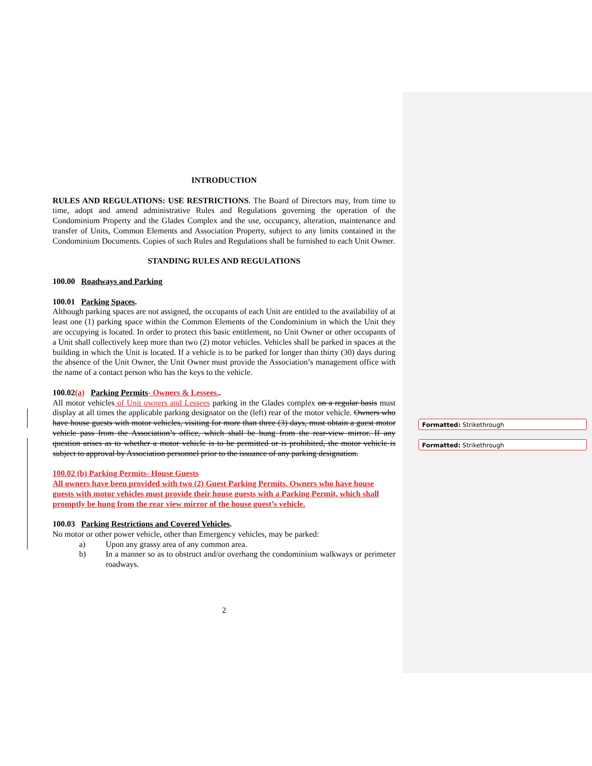Formatted: Strikethrough
Formatted: Strikethrough
INTRODUCTION
RULES AND REGULATIONS: USE RESTRICTIONS. The Board of Directors may, from time to time, adopt and amend administrative Rules and Regulations governing the operation of the Condominium Property and the Glades Complex and the use, occupancy, alteration, maintenance and transfer of Units, Common Elements and Association Property, subject to any limits contained in the Condominium Documents. Copies of such Rules and Regulations shall be furnished to each Unit Owner.
STANDING RULES AND REGULATIONS
100.00 Roadways and Parking
100.01 Parking Spaces.
Although parking spaces are not assigned, the occupants of each Unit are entitled to the availability of at least one (1) parking space within the Common Elements of the Condominium in which the Unit they are occupying is located. In order to protect this basic entitlement, no Unit Owner or other occupants of a Unit shall collectively keep more than two (2) motor vehicles. Vehicles shall be parked in spaces at the building in which the Unit is located. If a vehicle is to be parked for longer than thirty (30) days during the absence of the Unit Owner, the Unit Owner must provide the Association’s management office with the name of a contact person who has the keys to the vehicle.
100.02(a) Parking Permits- Owners & Lessees..
All motor vehicles of Unit owners and Lessees parking in the Glades complex on a regular basis must display at all times the applicable parking designator on the (left) rear of the motor vehicle. Owners who have house guests with motor vehicles, visiting for more than three (3) days, must obtain a guest motor vehicle pass from the Association’s office, which shall be hung from the rear-view mirror. If any question arises as to whether a motor vehicle is to be permitted or is prohibited, the motor vehicle is subject to approval by Association personnel prior to the issuance of any parking designation.
100.02 (b) Parking Permits- House Guests
All owners have been provided with two (2) Guest Parking Permits. Owners who have house guests with motor vehicles must provide their house guests with a Parking Permit, which shall promptly be hung from the rear view mirror of the house guest’s vehicle.
100.03 Parking Restrictions and Covered Vehicles.
No motor or other power vehicle, other than Emergency vehicles, may be parked:
a) Upon any grassy area of any common area.
b) In a manner so as to obstruct and/or overhang the condominium walkways or perimeter roadways.
2